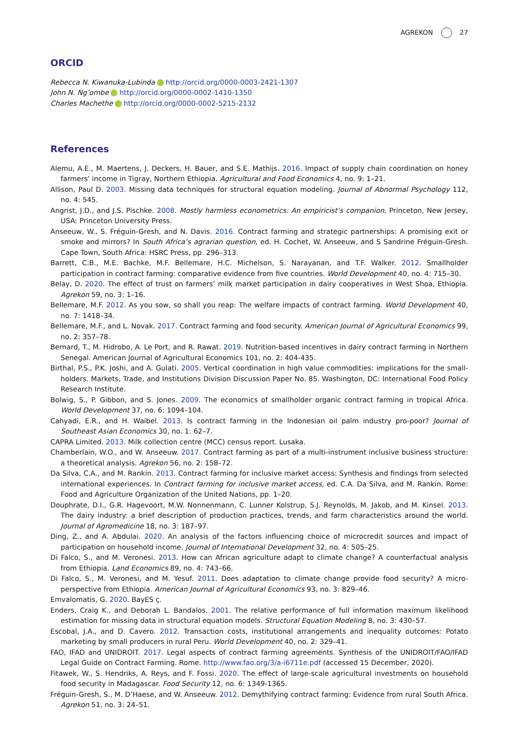AGREKON 27
ORCID
Rebecca N. Kiwanuka-Lubinda http://orcid.org/0000-0003-2421-1307
John N. Ng’ombe http://orcid.org/0000-0002-1410-1350
Charles Machethe http://orcid.org/0000-0002-5215-2132
References
Alemu, A.E., M. Maertens, J. Deckers, H. Bauer, and S.E. Mathijs. 2016. Impact of supply chain coordination on honey farmers’ income in Tigray, Northern Ethiopia. Agricultural and Food Economics 4, no. 9: 1–21.
Allison, Paul D. 2003. Missing data techniques for structural equation modeling. Journal of Abnormal Psychology 112, no. 4: 545.
Angrist, J.D., and J.S. Pischke. 2008. Mostly harmless econometrics: An empiricist’s companion. Princeton, New Jersey, USA: Princeton University Press.
Anseeuw, W., S. Fréguin-Gresh, and N. Davis. 2016. Contract farming and strategic partnerships: A promising exit or smoke and mirrors? In South Africa’s agrarian question, ed. H. Cochet, W. Anseeuw, and S Sandrine Fréguin-Gresh. Cape Town, South Africa: HSRC Press, pp. 296–313.
Barrett, C.B., M.E. Bachke, M.F. Bellemare, H.C. Michelson, S. Narayanan, and T.F. Walker. 2012. Smallholder participation in contract farming: comparative evidence from five countries. World Development 40, no. 4: 715–30.
Belay, D. 2020. The effect of trust on farmers’ milk market participation in dairy cooperatives in West Shoa, Ethiopia. Agrekon 59, no. 3: 1–16.
Bellemare, M.F. 2012. As you sow, so shall you reap: The welfare impacts of contract farming. World Development 40, no. 7: 1418–34.
Bellemare, M.F., and L. Novak. 2017. Contract farming and food security. American Journal of Agricultural Economics 99, no. 2: 357–78.
Bernard, T., M. Hidrobo, A. Le Port, and R. Rawat. 2019. Nutrition-based incentives in dairy contract farming in Northern Senegal. American Journal of Agricultural Economics 101, no. 2: 404-435.
Birthal, P.S., P.K. Joshi, and A. Gulati. 2005. Vertical coordination in high value commodities: implications for the small-holders. Markets, Trade, and Institutions Division Discussion Paper No. 85. Washington, DC: International Food Policy Research Institute.
Bolwig, S., P. Gibbon, and S. Jones. 2009. The economics of smallholder organic contract farming in tropical Africa. World Development 37, no. 6: 1094–104.
Cahyadi, E.R., and H. Waibel. 2013. Is contract farming in the Indonesian oil palm industry pro-poor? Journal of Southeast Asian Economics 30, no. 1: 62–7.
CAPRA Limited. 2013. Milk collection centre (MCC) census report. Lusaka.
Chamberlain, W.O., and W. Anseeuw. 2017. Contract farming as part of a multi-instrument inclusive business structure: a theoretical analysis. Agrekon 56, no. 2: 158–72.
Da Silva, C.A., and M. Rankin. 2013. Contract farming for inclusive market access: Synthesis and findings from selected international experiences. In Contract farming for inclusive market access, ed. C.A. Da Silva, and M. Rankin. Rome: Food and Agriculture Organization of the United Nations, pp. 1–20.
Douphrate, D.I., G.R. Hagevoort, M.W. Nonnenmann, C. Lunner Kolstrup, S.J. Reynolds, M. Jakob, and M. Kinsel. 2013. The dairy industry: a brief description of production practices, trends, and farm characteristics around the world. Journal of Agromedicine 18, no. 3: 187–97.
Ding, Z., and A. Abdulai. 2020. An analysis of the factors influencing choice of microcredit sources and impact of participation on household income. Journal of International Development 32, no. 4: 505–25.
Di Falco, S., and M. Veronesi. 2013. How can African agriculture adapt to climate change? A counterfactual analysis from Ethiopia. Land Economics 89, no. 4: 743–66.
Di Falco, S., M. Veronesi, and M. Yesuf. 2011. Does adaptation to climate change provide food security? A micro-perspective from Ethiopia. American Journal of Agricultural Economics 93, no. 3: 829–46.
Emvalomatis, G. 2020. BayES ç.
Enders, Craig K., and Deborah L. Bandalos. 2001. The relative performance of full information maximum likelihood estimation for missing data in structural equation models. Structural Equation Modeling 8, no. 3: 430–57.
Escobal, J.A., and D. Cavero. 2012. Transaction costs, institutional arrangements and inequality outcomes: Potato marketing by small producers in rural Peru. World Development 40, no. 2: 329–41.
FAO, IFAD and UNIDROIT. 2017. Legal aspects of contract farming agreements. Synthesis of the UNIDROIT/FAO/IFAD Legal Guide on Contract Farming. Rome. http://www.fao.org/3/a-i6711e.pdf (accessed 15 December, 2020).
Fitawek, W., S. Hendriks, A. Reys, and F. Fossi. 2020. The effect of large-scale agricultural investments on household food security in Madagascar. Food Security 12, no. 6: 1349-1365.
Fréguin-Gresh, S., M. D’Haese, and W. Anseeuw. 2012. Demythifying contract farming: Evidence from rural South Africa. Agrekon 51, no. 3: 24–51.